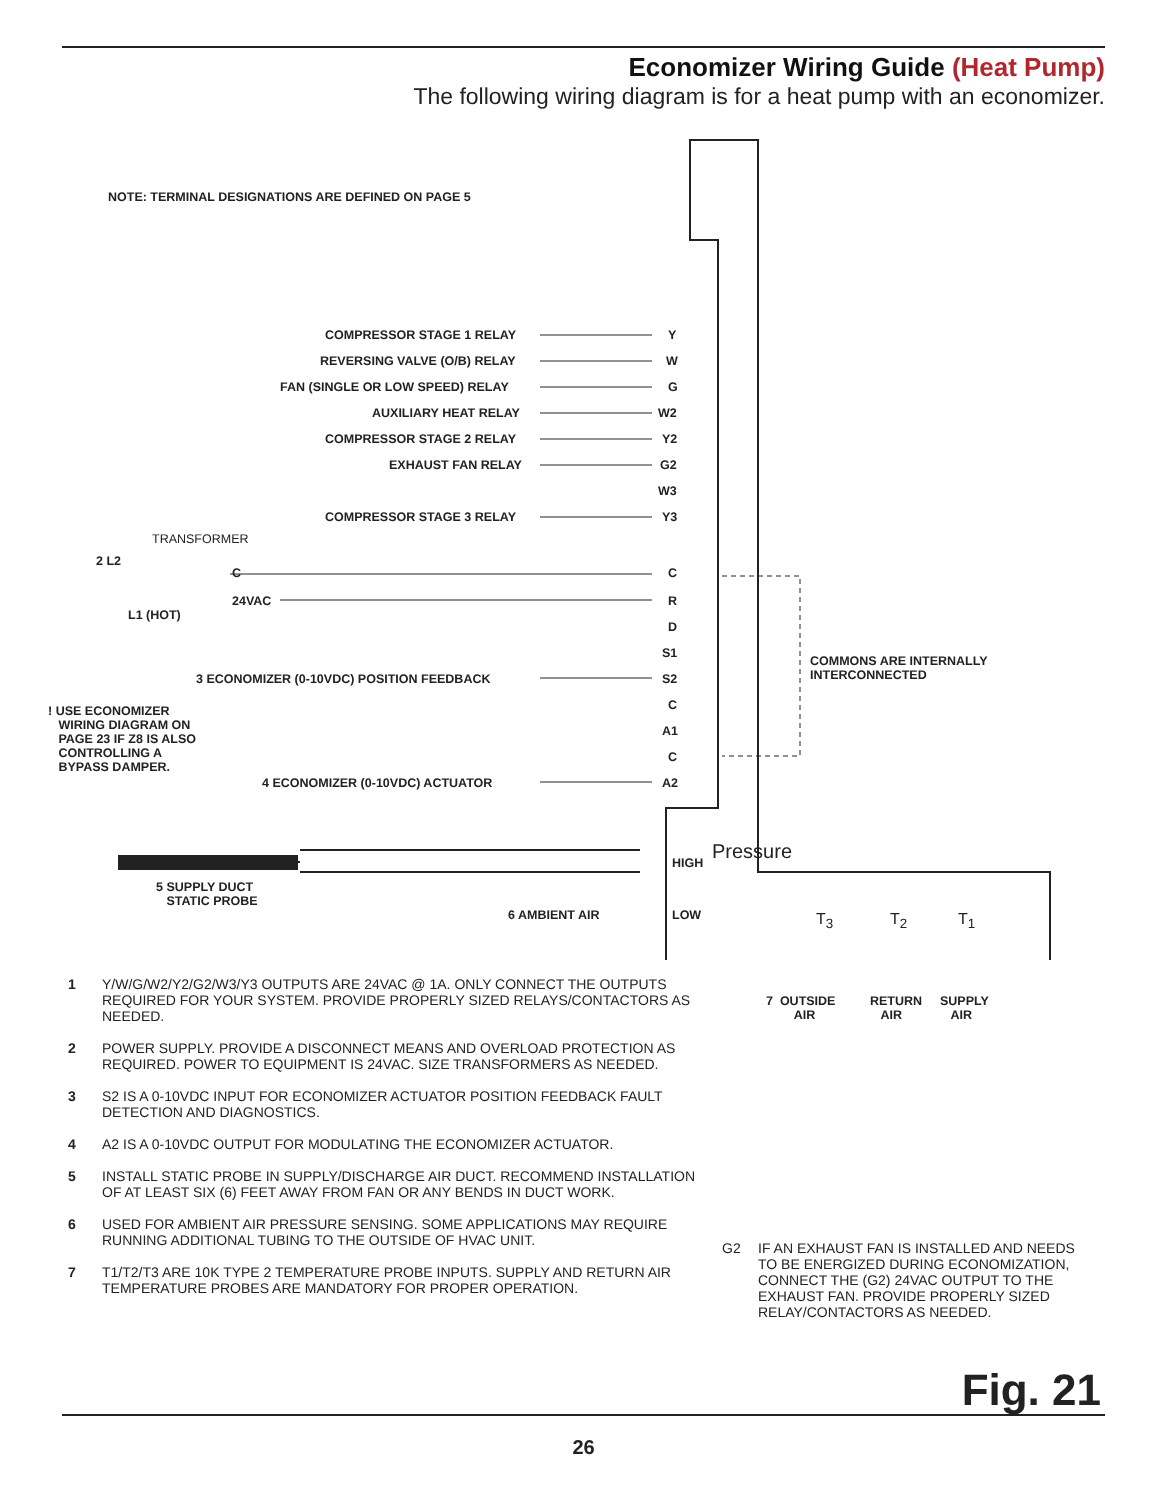Economizer Wiring Guide (Heat Pump)
The following wiring diagram is for a heat pump with an economizer.
NOTE: TERMINAL DESIGNATIONS ARE DEFINED ON PAGE 5
COMPRESSOR STAGE 1 RELAY Y
REVERSING VALVE (O/B) RELAY W
FAN (SINGLE OR LOW SPEED) RELAY G
AUXILIARY HEAT RELAY W2
COMPRESSOR STAGE 2 RELAY Y2
EXHAUST FAN RELAY G2
W3
COMPRESSOR STAGE 3 RELAY Y3
TRANSFORMER
2 L2
C C
24VAC R
L1 (HOT)
D
S1
COMMONS ARE INTERNALLY
INTERCONNECTED
3 ECONOMIZER (0-10VDC) POSITION FEEDBACK S2
! USE ECONOMIZER
WIRING DIAGRAM ON
PAGE 23 IF Z8 IS ALSO
CONTROLLING A
BYPASS DAMPER.
C
A1
C
4 ECONOMIZER (0-10VDC) ACTUATOR A2
HIGH Pressure
5 SUPPLY DUCT
STATIC PROBE
6 AMBIENT AIR LOW T<sub>3</sub> T<sub>2</sub> T<sub>1</sub>
7 OUTSIDE
AIR
RETURN
AIR
SUPPLY
AIR
1 Y/W/G/W2/Y2/G2/W3/Y3 OUTPUTS ARE 24VAC @ 1A. ONLY CONNECT THE OUTPUTS REQUIRED FOR YOUR SYSTEM. PROVIDE PROPERLY SIZED RELAYS/CONTACTORS AS NEEDED.
2 POWER SUPPLY. PROVIDE A DISCONNECT MEANS AND OVERLOAD PROTECTION AS REQUIRED. POWER TO EQUIPMENT IS 24VAC. SIZE TRANSFORMERS AS NEEDED.
3 S2 IS A 0-10VDC INPUT FOR ECONOMIZER ACTUATOR POSITION FEEDBACK FAULT DETECTION AND DIAGNOSTICS.
4 A2 IS A 0-10VDC OUTPUT FOR MODULATING THE ECONOMIZER ACTUATOR.
5 INSTALL STATIC PROBE IN SUPPLY/DISCHARGE AIR DUCT. RECOMMEND INSTALLATION OF AT LEAST SIX (6) FEET AWAY FROM FAN OR ANY BENDS IN DUCT WORK.
6 USED FOR AMBIENT AIR PRESSURE SENSING. SOME APPLICATIONS MAY REQUIRE RUNNING ADDITIONAL TUBING TO THE OUTSIDE OF HVAC UNIT.
7 T1/T2/T3 ARE 10K TYPE 2 TEMPERATURE PROBE INPUTS. SUPPLY AND RETURN AIR TEMPERATURE PROBES ARE MANDATORY FOR PROPER OPERATION.
G2 IF AN EXHAUST FAN IS INSTALLED AND NEEDS TO BE ENERGIZED DURING ECONOMIZATION, CONNECT THE (G2) 24VAC OUTPUT TO THE EXHAUST FAN. PROVIDE PROPERLY SIZED RELAY/CONTACTORS AS NEEDED.
Fig. 21
26